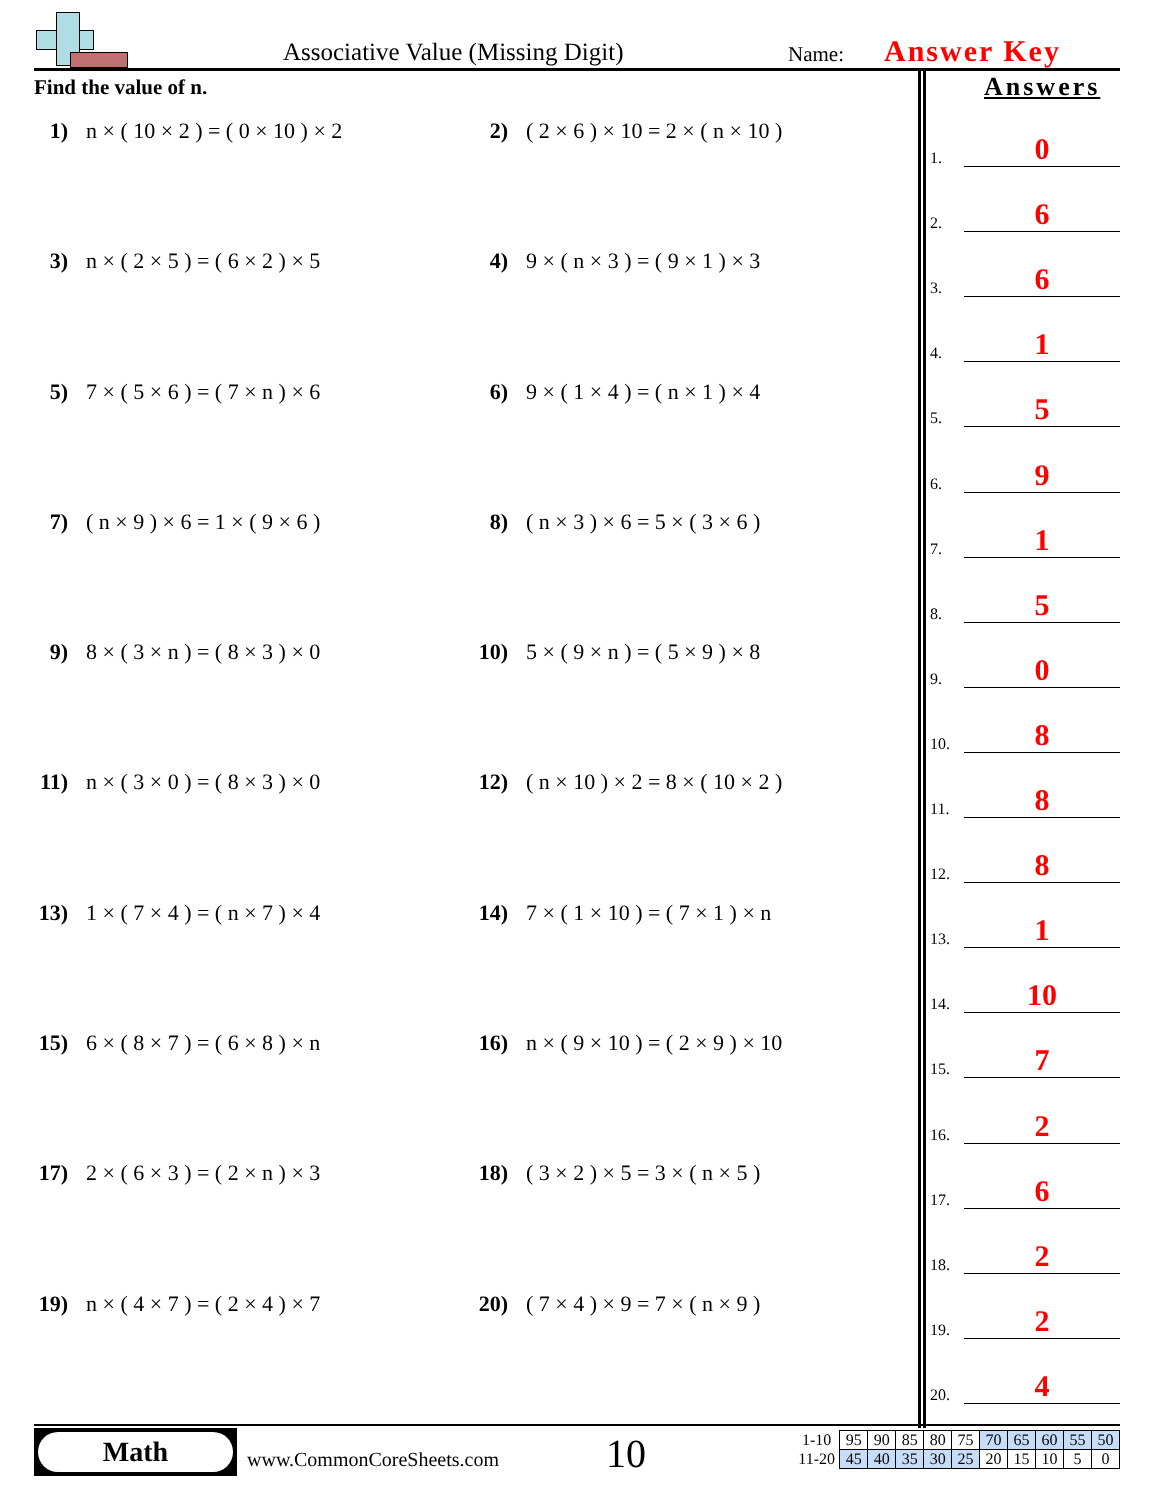Associative Value (Missing Digit)
Name: Answer Key
Find the value of n.
1) n × ( 10 × 2 ) = ( 0 × 10 ) × 2
2) ( 2 × 6 ) × 10 = 2 × ( n × 10 )
3) n × ( 2 × 5 ) = ( 6 × 2 ) × 5
4) 9 × ( n × 3 ) = ( 9 × 1 ) × 3
5) 7 × ( 5 × 6 ) = ( 7 × n ) × 6
6) 9 × ( 1 × 4 ) = ( n × 1 ) × 4
7) ( n × 9 ) × 6 = 1 × ( 9 × 6 )
8) ( n × 3 ) × 6 = 5 × ( 3 × 6 )
9) 8 × ( 3 × n ) = ( 8 × 3 ) × 0
10) 5 × ( 9 × n ) = ( 5 × 9 ) × 8
11) n × ( 3 × 0 ) = ( 8 × 3 ) × 0
12) ( n × 10 ) × 2 = 8 × ( 10 × 2 )
13) 1 × ( 7 × 4 ) = ( n × 7 ) × 4
14) 7 × ( 1 × 10 ) = ( 7 × 1 ) × n
15) 6 × ( 8 × 7 ) = ( 6 × 8 ) × n
16) n × ( 9 × 10 ) = ( 2 × 9 ) × 10
17) 2 × ( 6 × 3 ) = ( 2 × n ) × 3
18) ( 3 × 2 ) × 5 = 3 × ( n × 5 )
19) n × ( 4 × 7 ) = ( 2 × 4 ) × 7
20) ( 7 × 4 ) × 9 = 7 × ( n × 9 )
Answers
1.
0
2.
6
3.
6
4.
1
5.
5
6.
9
7.
1
8.
5
9.
0
10.
8
11.
8
12.
8
13.
1
14.
10
15.
7
16.
2
17.
6
18.
2
19.
2
20.
4
Math
www.CommonCoreSheets.com 10
| 1-10 | 95 | 90 | 85 | 80 | 75 | 70 | 65 | 60 | 55 | 50 |
| 11-20 | 45 | 40 | 35 | 30 | 25 | 20 | 15 | 10 | 5 | 0 |